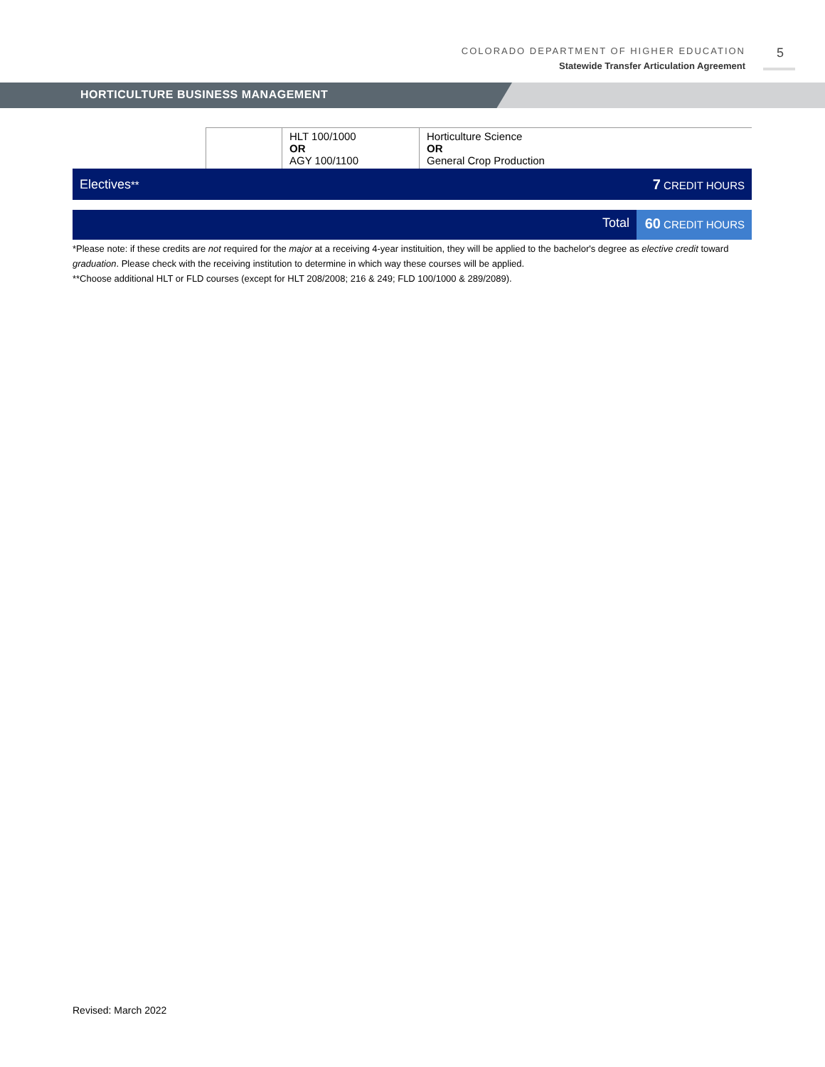COLORADO DEPARTMENT OF HIGHER EDUCATION
Statewide Transfer Articulation Agreement
5
HORTICULTURE BUSINESS MANAGEMENT
| | | HLT 100/1000 OR AGY 100/1100 | Horticulture Science OR General Crop Production |
Electives** 7 CREDIT HOURS
Total 60 CREDIT HOURS
*Please note: if these credits are not required for the major at a receiving 4-year instituition, they will be applied to the bachelor's degree as elective credit toward graduation. Please check with the receiving institution to determine in which way these courses will be applied.
**Choose additional HLT or FLD courses (except for HLT 208/2008; 216 & 249; FLD 100/1000 & 289/2089).
Revised: March 2022